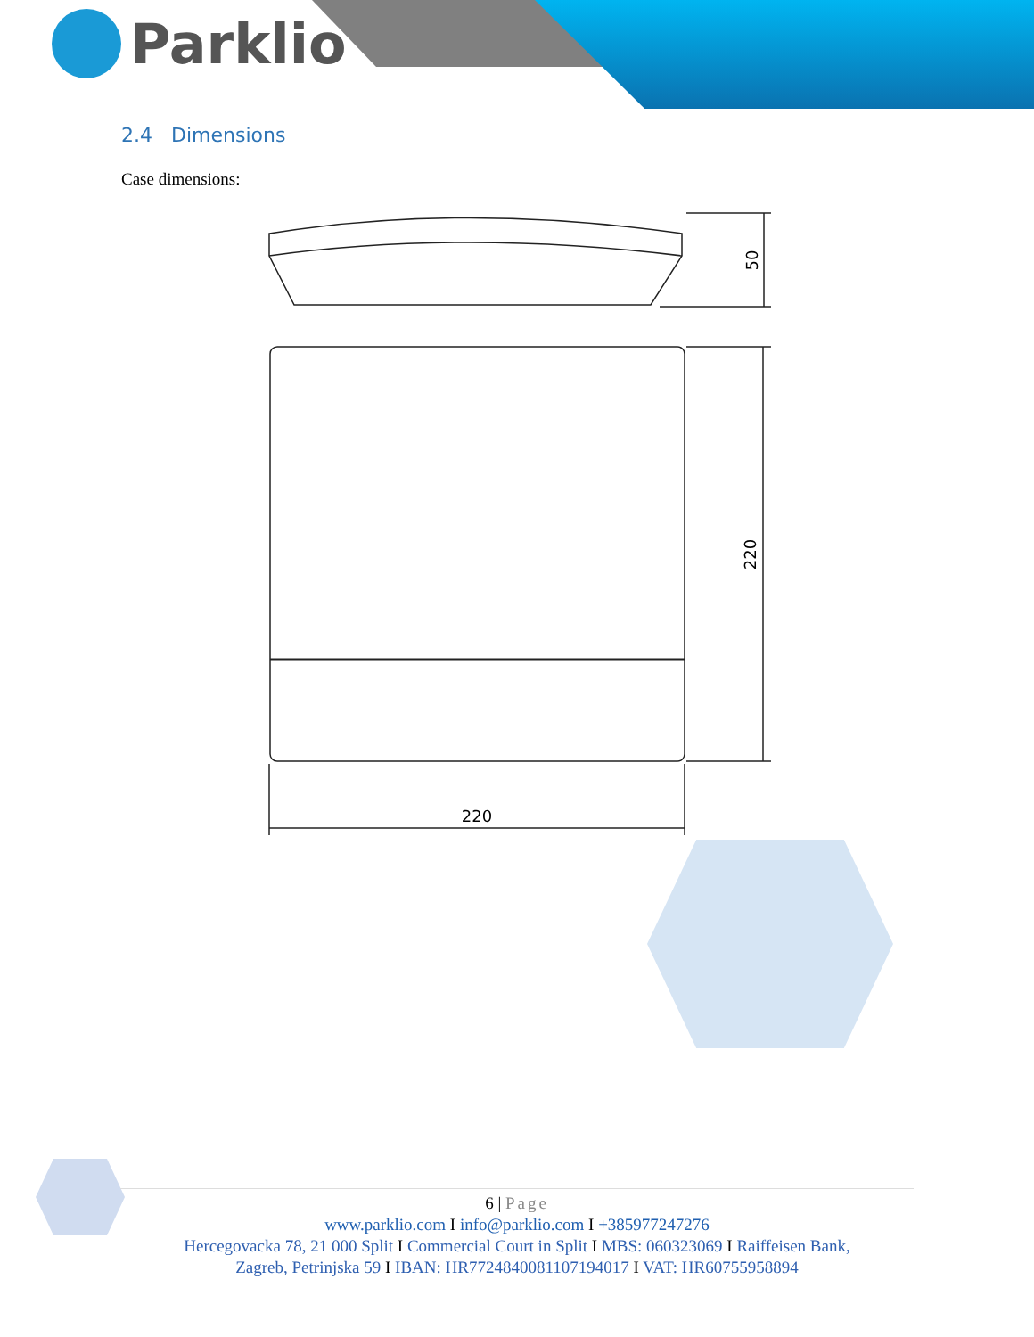Parklio
2.4 Dimensions
Case dimensions:
50
220
220
6 | Page
www.parklio.com I info@parklio.com I +385977247276
Hercegovacka 78, 21 000 Split I Commercial Court in Split I MBS: 060323069 I Raiffeisen Bank,
Zagreb, Petrinjska 59 I IBAN: HR7724840081107194017 I VAT: HR60755958894